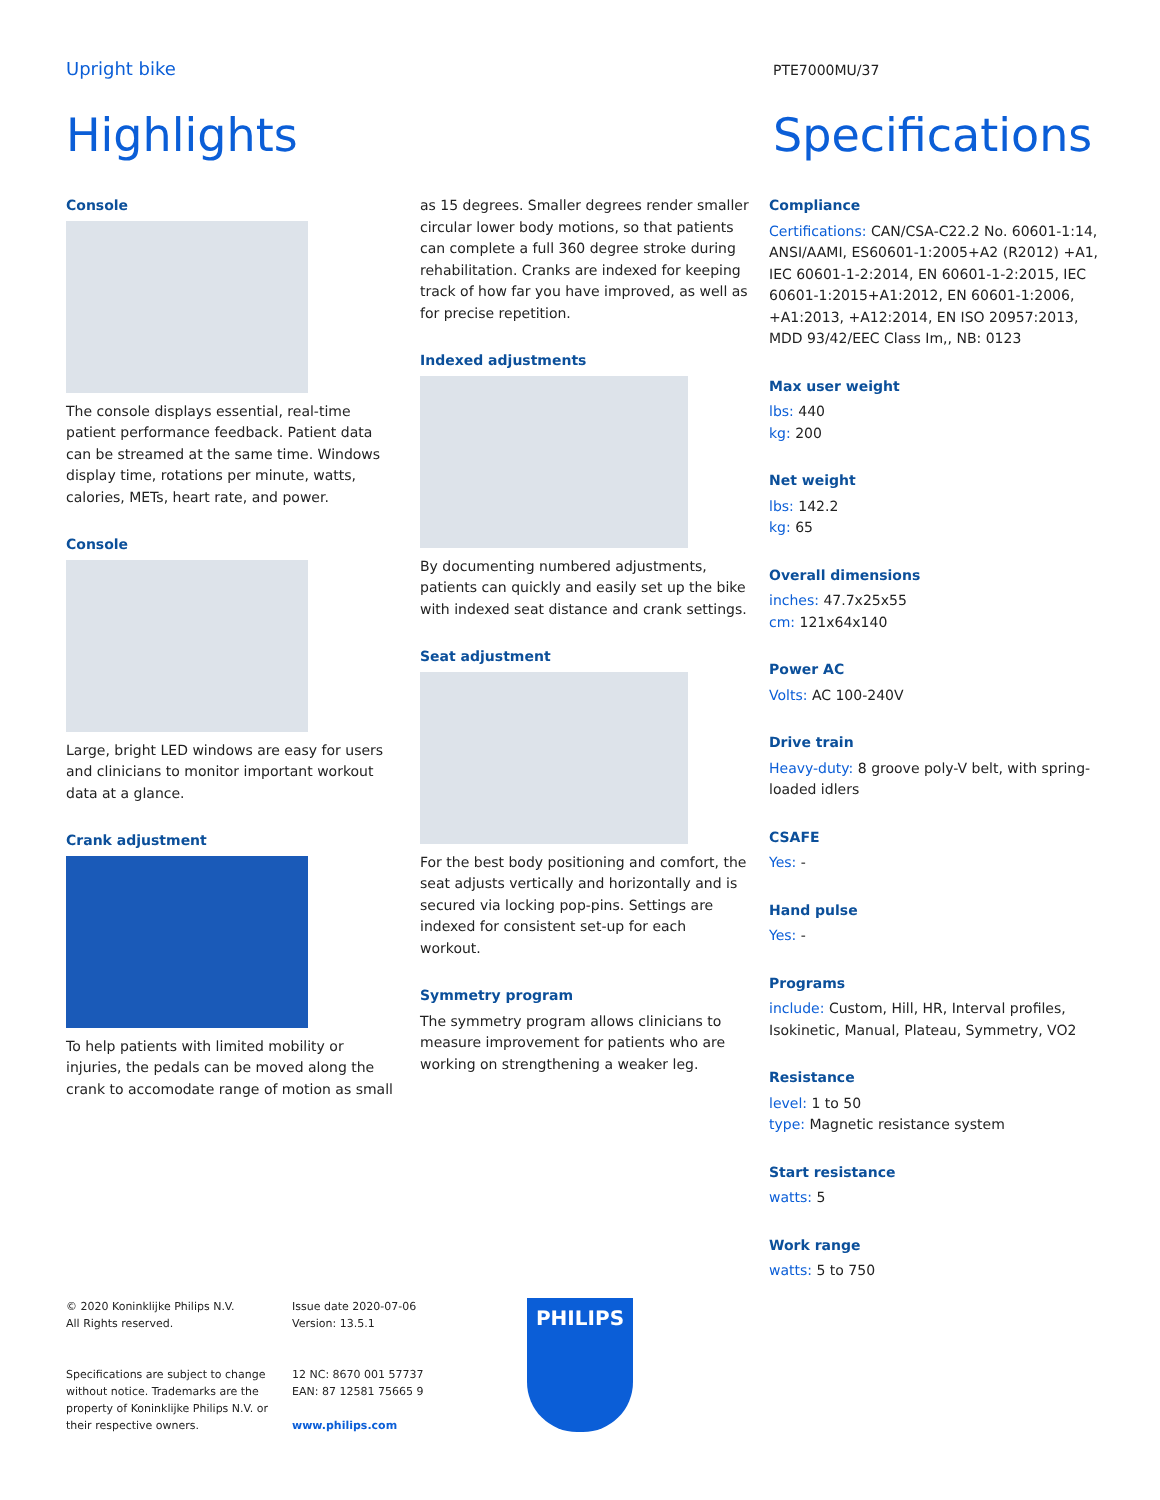Upright bike PTE7000MU/37
Highlights Specifications
Console
The console displays essential, real-time patient performance feedback. Patient data can be streamed at the same time. Windows display time, rotations per minute, watts, calories, METs, heart rate, and power.
Console
Large, bright LED windows are easy for users and clinicians to monitor important workout data at a glance.
Crank adjustment
To help patients with limited mobility or injuries, the pedals can be moved along the crank to accomodate range of motion as small
as 15 degrees. Smaller degrees render smaller circular lower body motions, so that patients can complete a full 360 degree stroke during rehabilitation. Cranks are indexed for keeping track of how far you have improved, as well as for precise repetition.
Indexed adjustments
By documenting numbered adjustments, patients can quickly and easily set up the bike with indexed seat distance and crank settings.
Seat adjustment
For the best body positioning and comfort, the seat adjusts vertically and horizontally and is secured via locking pop-pins. Settings are indexed for consistent set-up for each workout.
Symmetry program
The symmetry program allows clinicians to measure improvement for patients who are working on strengthening a weaker leg.
Compliance
Certifications: CAN/CSA-C22.2 No. 60601-1:14, ANSI/AAMI, ES60601-1:2005+A2 (R2012) +A1, IEC 60601-1-2:2014, EN 60601-1-2:2015, IEC 60601-1:2015+A1:2012, EN 60601-1:2006, +A1:2013, +A12:2014, EN ISO 20957:2013, MDD 93/42/EEC Class Im,, NB: 0123
Max user weight
lbs: 440
kg: 200
Net weight
lbs: 142.2
kg: 65
Overall dimensions
inches: 47.7x25x55
cm: 121x64x140
Power AC
Volts: AC 100-240V
Drive train
Heavy-duty: 8 groove poly-V belt, with spring-loaded idlers
CSAFE
Yes: -
Hand pulse
Yes: -
Programs
include: Custom, Hill, HR, Interval profiles, Isokinetic, Manual, Plateau, Symmetry, VO2
Resistance
level: 1 to 50
type: Magnetic resistance system
Start resistance
watts: 5
Work range
watts: 5 to 750
© 2020 Koninklijke Philips N.V.
All Rights reserved.
Specifications are subject to change
without notice. Trademarks are the
property of Koninklijke Philips N.V. or
their respective owners.
Issue date 2020-07-06
Version: 13.5.1
12 NC: 8670 001 57737
EAN: 87 12581 75665 9
www.philips.com
PHILIPS